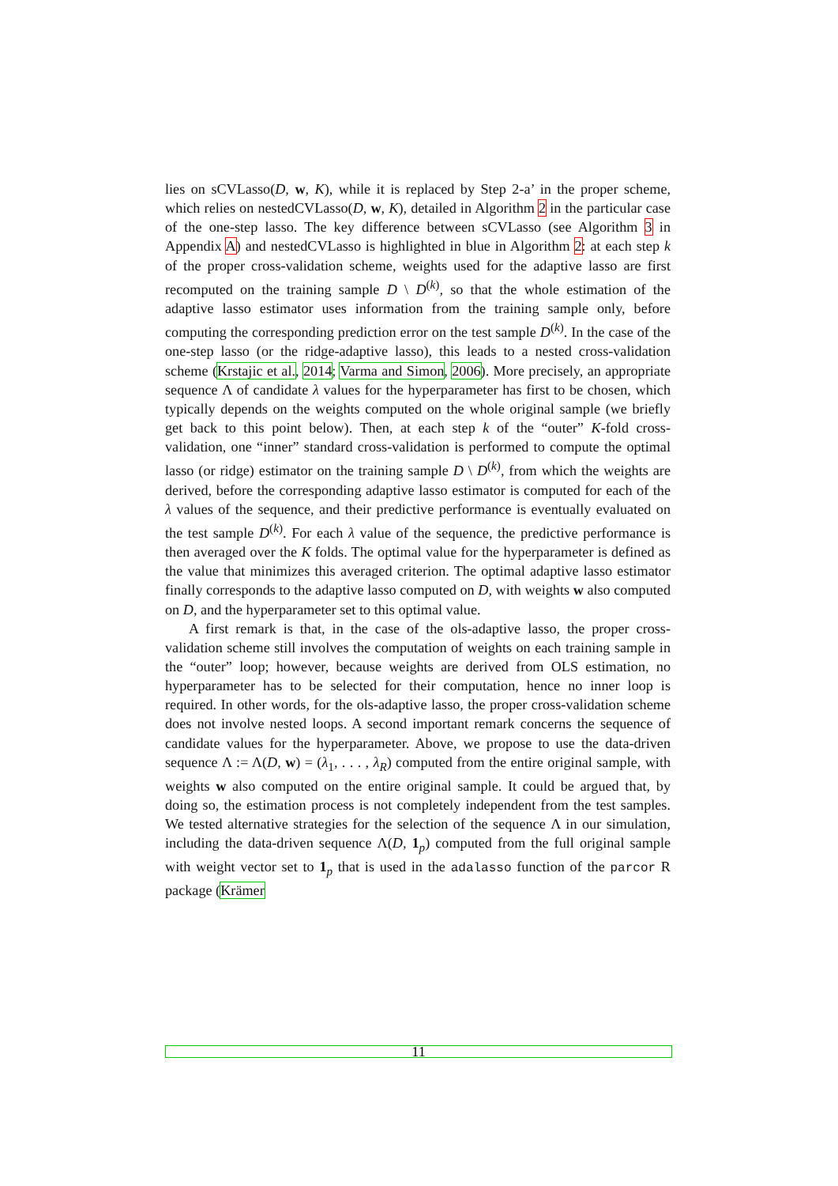lies on sCVLasso(D, w, K), while it is replaced by Step 2-a’ in the proper scheme, which relies on nestedCVLasso(D, w, K), detailed in Algorithm 2 in the particular case of the one-step lasso. The key difference between sCVLasso (see Algorithm 3 in Appendix A) and nestedCVLasso is highlighted in blue in Algorithm 2: at each step k of the proper cross-validation scheme, weights used for the adaptive lasso are first recomputed on the training sample D \ D<sup>(k)</sup>, so that the whole estimation of the adaptive lasso estimator uses information from the training sample only, before computing the corresponding prediction error on the test sample D<sup>(k)</sup>. In the case of the one-step lasso (or the ridge-adaptive lasso), this leads to a nested cross-validation scheme (Krstajic et al., 2014; Varma and Simon, 2006). More precisely, an appropriate sequence Λ of candidate λ values for the hyperparameter has first to be chosen, which typically depends on the weights computed on the whole original sample (we briefly get back to this point below). Then, at each step k of the “outer” K-fold cross-validation, one “inner” standard cross-validation is performed to compute the optimal lasso (or ridge) estimator on the training sample D \ D<sup>(k)</sup>, from which the weights are derived, before the corresponding adaptive lasso estimator is computed for each of the λ values of the sequence, and their predictive performance is eventually evaluated on the test sample D<sup>(k)</sup>. For each λ value of the sequence, the predictive performance is then averaged over the K folds. The optimal value for the hyperparameter is defined as the value that minimizes this averaged criterion. The optimal adaptive lasso estimator finally corresponds to the adaptive lasso computed on D, with weights w also computed on D, and the hyperparameter set to this optimal value.
A first remark is that, in the case of the ols-adaptive lasso, the proper cross-validation scheme still involves the computation of weights on each training sample in the “outer” loop; however, because weights are derived from OLS estimation, no hyperparameter has to be selected for their computation, hence no inner loop is required. In other words, for the ols-adaptive lasso, the proper cross-validation scheme does not involve nested loops. A second important remark concerns the sequence of candidate values for the hyperparameter. Above, we propose to use the data-driven sequence Λ := Λ(D, w) = (λ<sub>1</sub>, . . . , λ<sub>R</sub>) computed from the entire original sample, with weights w also computed on the entire original sample. It could be argued that, by doing so, the estimation process is not completely independent from the test samples. We tested alternative strategies for the selection of the sequence Λ in our simulation, including the data-driven sequence Λ(D, 1<sub>p</sub>) computed from the full original sample with weight vector set to 1<sub>p</sub> that is used in the adalasso function of the parcor R package (Krämer
11